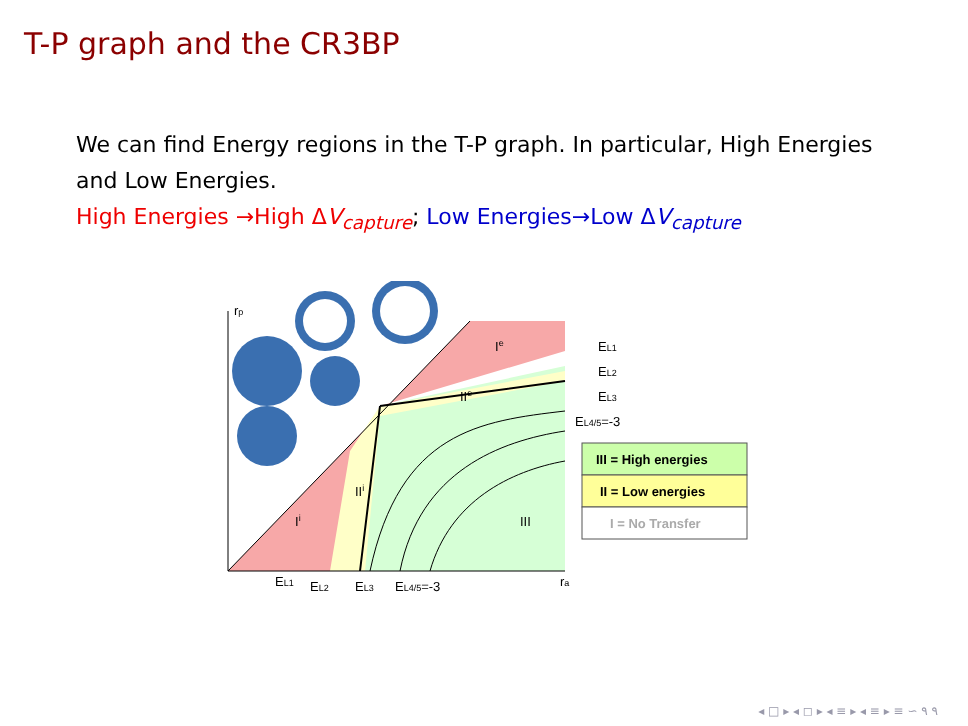T-P graph and the CR3BP
We can find Energy regions in the T-P graph. In particular, High Energies and Low Energies.
High Energies →High ΔV<sub>capture</sub>; Low Energies→Low ΔV<sub>capture</sub>
rp
ra
Ie
IIe
IIi
Ii
III
EL1
EL2
EL3
EL4/5=-3
EL1
EL2
EL3
EL4/5=-3
III = High energies
II = Low energies
I = No Transfer
◂ □ ▸ ◂ ◻ ▸ ◂ ≡ ▸ ◂ ≡ ▸ ≡ ∽ ۹ ۹